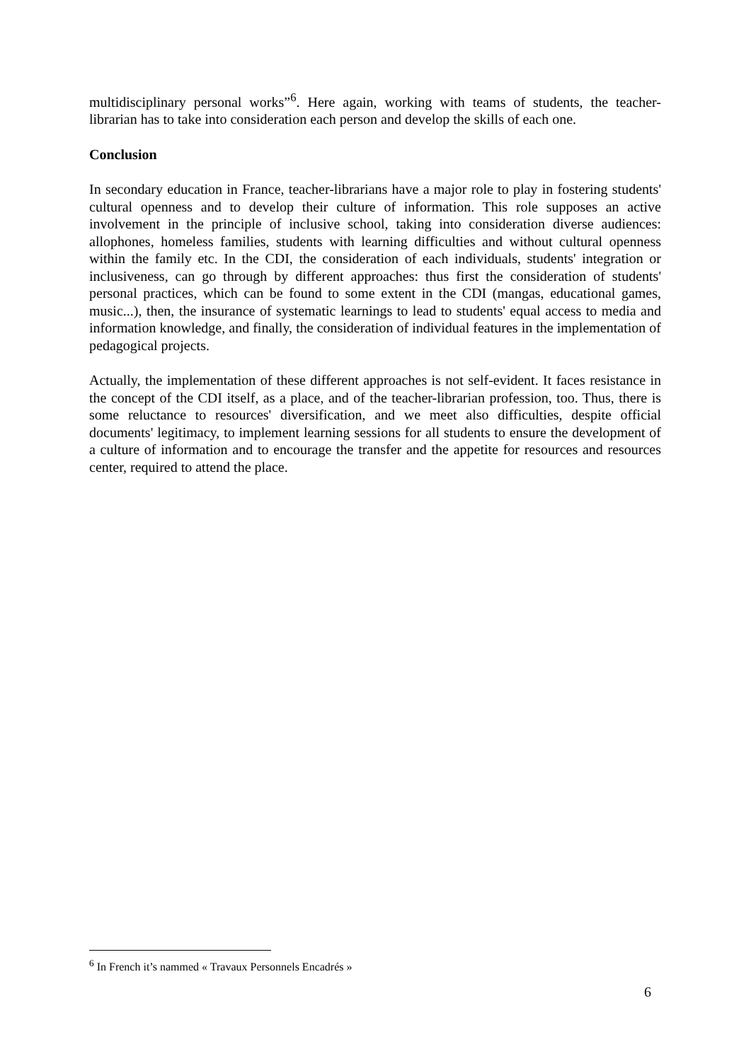multidisciplinary personal works”<sup>6</sup>. Here again, working with teams of students, the teacher-librarian has to take into consideration each person and develop the skills of each one.
Conclusion
In secondary education in France, teacher-librarians have a major role to play in fostering students' cultural openness and to develop their culture of information. This role supposes an active involvement in the principle of inclusive school, taking into consideration diverse audiences: allophones, homeless families, students with learning difficulties and without cultural openness within the family etc. In the CDI, the consideration of each individuals, students' integration or inclusiveness, can go through by different approaches: thus first the consideration of students' personal practices, which can be found to some extent in the CDI (mangas, educational games, music...), then, the insurance of systematic learnings to lead to students' equal access to media and information knowledge, and finally, the consideration of individual features in the implementation of pedagogical projects.
Actually, the implementation of these different approaches is not self-evident. It faces resistance in the concept of the CDI itself, as a place, and of the teacher-librarian profession, too. Thus, there is some reluctance to resources' diversification, and we meet also difficulties, despite official documents' legitimacy, to implement learning sessions for all students to ensure the development of a culture of information and to encourage the transfer and the appetite for resources and resources center, required to attend the place.
<sup>6</sup> In French it’s nammed « Travaux Personnels Encadrés »
6